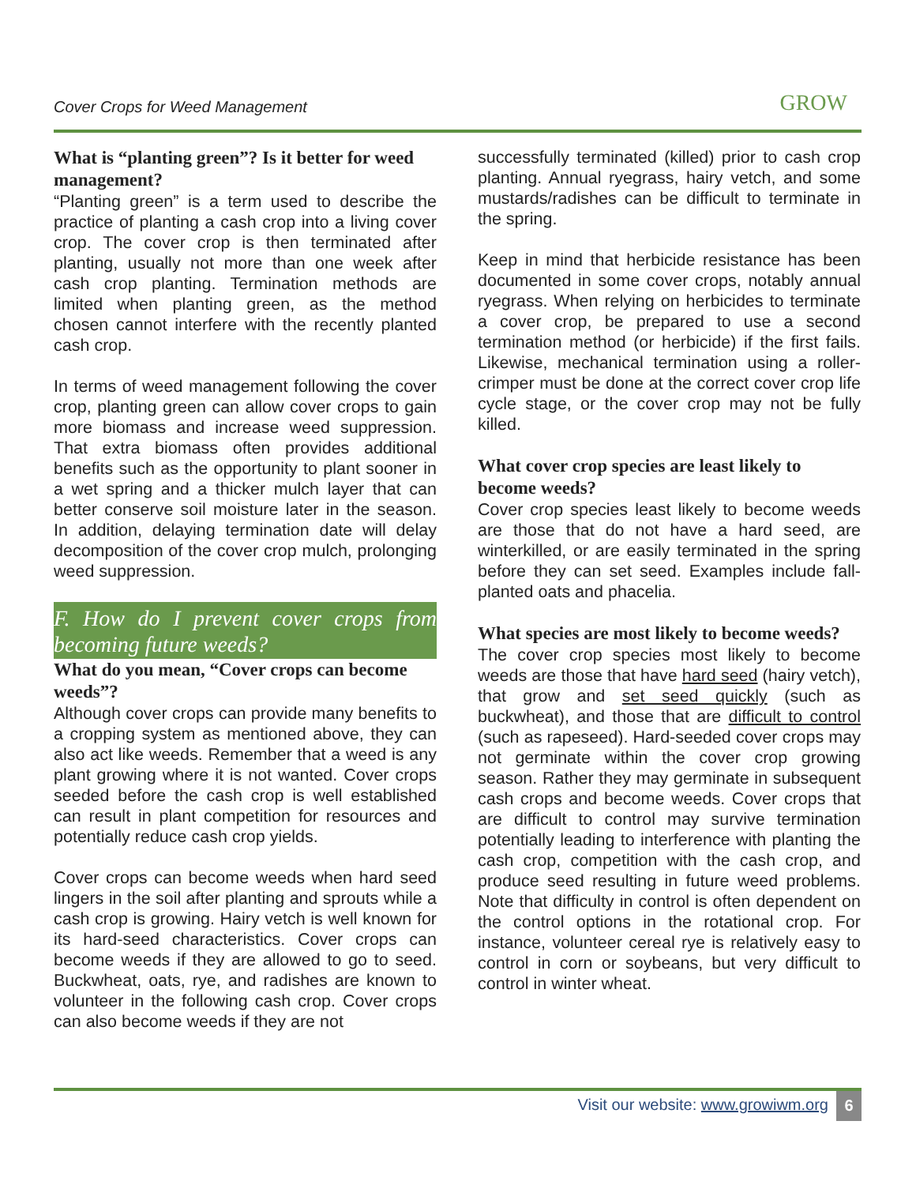Cover Crops for Weed Management GROW
What is “planting green”? Is it better for weed management?
“Planting green” is a term used to describe the practice of planting a cash crop into a living cover crop. The cover crop is then terminated after planting, usually not more than one week after cash crop planting. Termination methods are limited when planting green, as the method chosen cannot interfere with the recently planted cash crop.
In terms of weed management following the cover crop, planting green can allow cover crops to gain more biomass and increase weed suppression. That extra biomass often provides additional benefits such as the opportunity to plant sooner in a wet spring and a thicker mulch layer that can better conserve soil moisture later in the season. In addition, delaying termination date will delay decomposition of the cover crop mulch, prolonging weed suppression.
F. How do I prevent cover crops from becoming future weeds?
What do you mean, “Cover crops can become weeds”?
Although cover crops can provide many benefits to a cropping system as mentioned above, they can also act like weeds. Remember that a weed is any plant growing where it is not wanted. Cover crops seeded before the cash crop is well established can result in plant competition for resources and potentially reduce cash crop yields.
Cover crops can become weeds when hard seed lingers in the soil after planting and sprouts while a cash crop is growing. Hairy vetch is well known for its hard-seed characteristics. Cover crops can become weeds if they are allowed to go to seed. Buckwheat, oats, rye, and radishes are known to volunteer in the following cash crop. Cover crops can also become weeds if they are not
successfully terminated (killed) prior to cash crop planting. Annual ryegrass, hairy vetch, and some mustards/radishes can be difficult to terminate in the spring.
Keep in mind that herbicide resistance has been documented in some cover crops, notably annual ryegrass. When relying on herbicides to terminate a cover crop, be prepared to use a second termination method (or herbicide) if the first fails. Likewise, mechanical termination using a roller-crimper must be done at the correct cover crop life cycle stage, or the cover crop may not be fully killed.
What cover crop species are least likely to become weeds?
Cover crop species least likely to become weeds are those that do not have a hard seed, are winterkilled, or are easily terminated in the spring before they can set seed. Examples include fall-planted oats and phacelia.
What species are most likely to become weeds?
The cover crop species most likely to become weeds are those that have hard seed (hairy vetch), that grow and set seed quickly (such as buckwheat), and those that are difficult to control (such as rapeseed). Hard-seeded cover crops may not germinate within the cover crop growing season. Rather they may germinate in subsequent cash crops and become weeds. Cover crops that are difficult to control may survive termination potentially leading to interference with planting the cash crop, competition with the cash crop, and produce seed resulting in future weed problems. Note that difficulty in control is often dependent on the control options in the rotational crop. For instance, volunteer cereal rye is relatively easy to control in corn or soybeans, but very difficult to control in winter wheat.
Visit our website: www.growiwm.org 6